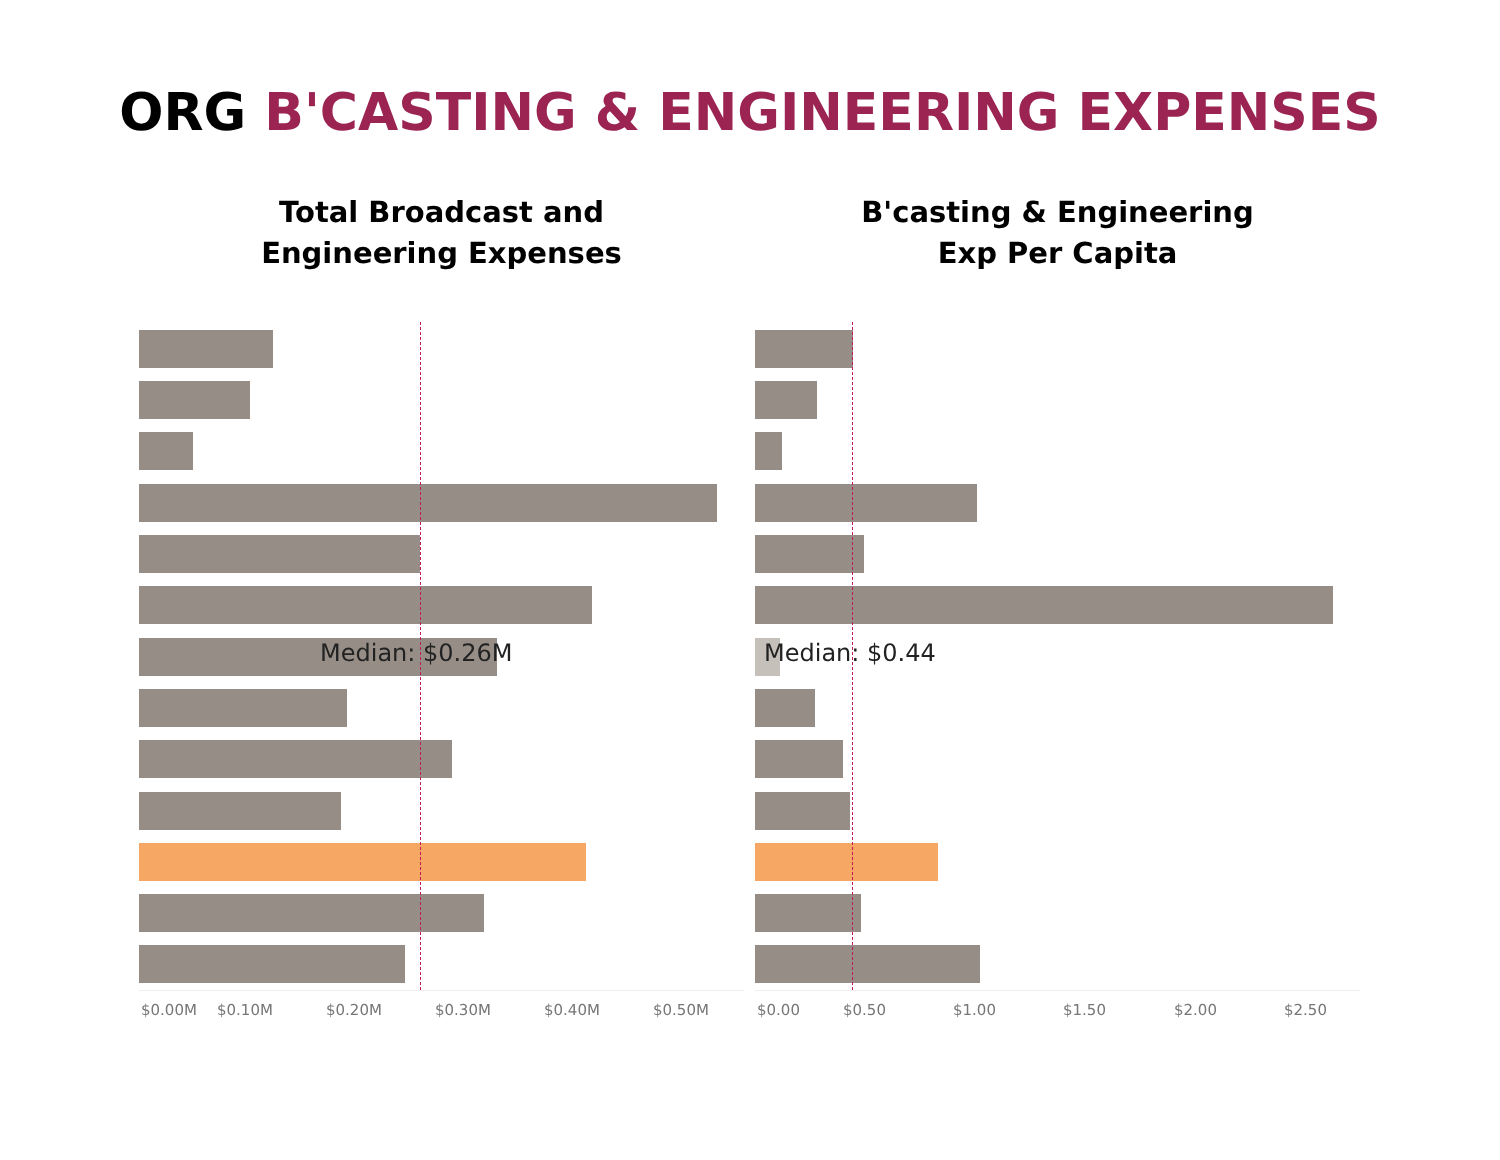ORG B'CASTING & ENGINEERING EXPENSES
Total Broadcast and
Engineering Expenses
Median: $0.26M
$0.00M $0.10M $0.20M $0.30M $0.40M $0.50M
B'casting & Engineering
Exp Per Capita
Median: $0.44
$0.00 $0.50 $1.00 $1.50 $2.00 $2.50